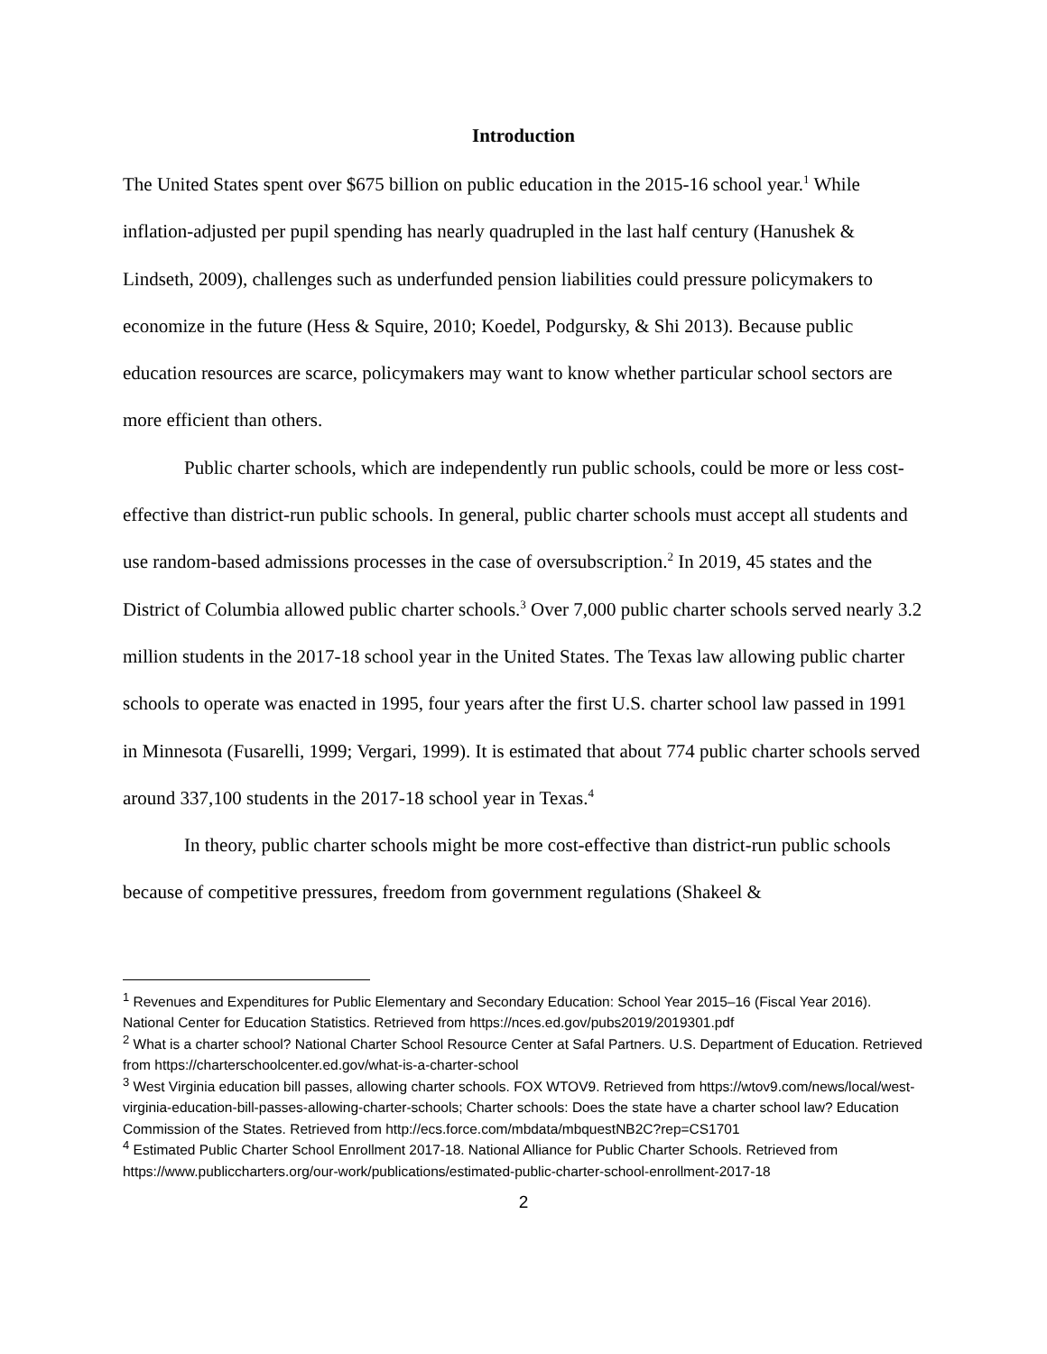Introduction
The United States spent over $675 billion on public education in the 2015-16 school year.<sup>1</sup> While inflation-adjusted per pupil spending has nearly quadrupled in the last half century (Hanushek & Lindseth, 2009), challenges such as underfunded pension liabilities could pressure policymakers to economize in the future (Hess & Squire, 2010; Koedel, Podgursky, & Shi 2013). Because public education resources are scarce, policymakers may want to know whether particular school sectors are more efficient than others.
Public charter schools, which are independently run public schools, could be more or less cost-effective than district-run public schools. In general, public charter schools must accept all students and use random-based admissions processes in the case of oversubscription.<sup>2</sup> In 2019, 45 states and the District of Columbia allowed public charter schools.<sup>3</sup> Over 7,000 public charter schools served nearly 3.2 million students in the 2017-18 school year in the United States. The Texas law allowing public charter schools to operate was enacted in 1995, four years after the first U.S. charter school law passed in 1991 in Minnesota (Fusarelli, 1999; Vergari, 1999). It is estimated that about 774 public charter schools served around 337,100 students in the 2017-18 school year in Texas.<sup>4</sup>
In theory, public charter schools might be more cost-effective than district-run public schools because of competitive pressures, freedom from government regulations (Shakeel &
<sup>1</sup> Revenues and Expenditures for Public Elementary and Secondary Education: School Year 2015–16 (Fiscal Year 2016). National Center for Education Statistics. Retrieved from https://nces.ed.gov/pubs2019/2019301.pdf
<sup>2</sup> What is a charter school? National Charter School Resource Center at Safal Partners. U.S. Department of Education. Retrieved from https://charterschoolcenter.ed.gov/what-is-a-charter-school
<sup>3</sup> West Virginia education bill passes, allowing charter schools. FOX WTOV9. Retrieved from https://wtov9.com/news/local/west-virginia-education-bill-passes-allowing-charter-schools; Charter schools: Does the state have a charter school law? Education Commission of the States. Retrieved from http://ecs.force.com/mbdata/mbquestNB2C?rep=CS1701
<sup>4</sup> Estimated Public Charter School Enrollment 2017-18. National Alliance for Public Charter Schools. Retrieved from https://www.publiccharters.org/our-work/publications/estimated-public-charter-school-enrollment-2017-18
2